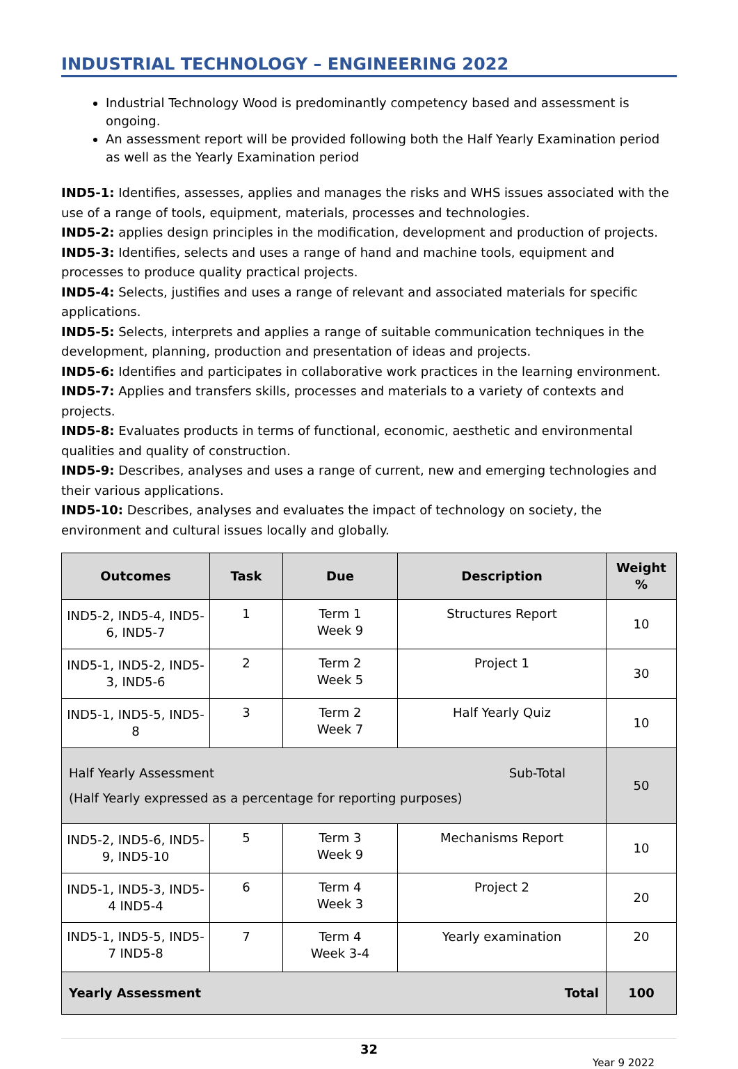INDUSTRIAL TECHNOLOGY – ENGINEERING 2022
Industrial Technology Wood is predominantly competency based and assessment is ongoing.
An assessment report will be provided following both the Half Yearly Examination period as well as the Yearly Examination period
IND5-1: Identifies, assesses, applies and manages the risks and WHS issues associated with the use of a range of tools, equipment, materials, processes and technologies.
IND5-2: applies design principles in the modification, development and production of projects.
IND5-3: Identifies, selects and uses a range of hand and machine tools, equipment and processes to produce quality practical projects.
IND5-4: Selects, justifies and uses a range of relevant and associated materials for specific applications.
IND5-5: Selects, interprets and applies a range of suitable communication techniques in the development, planning, production and presentation of ideas and projects.
IND5-6: Identifies and participates in collaborative work practices in the learning environment.
IND5-7: Applies and transfers skills, processes and materials to a variety of contexts and projects.
IND5-8: Evaluates products in terms of functional, economic, aesthetic and environmental qualities and quality of construction.
IND5-9: Describes, analyses and uses a range of current, new and emerging technologies and their various applications.
IND5-10: Describes, analyses and evaluates the impact of technology on society, the environment and cultural issues locally and globally.
| Outcomes | Task | Due | Description | Weight % |
| --- | --- | --- | --- | --- |
| IND5-2, IND5-4, IND5-6, IND5-7 | 1 | Term 1 Week 9 | Structures Report | 10 |
| IND5-1, IND5-2, IND5-3, IND5-6 | 2 | Term 2 Week 5 | Project 1 | 30 |
| IND5-1, IND5-5, IND5-8 | 3 | Term 2 Week 7 | Half Yearly Quiz | 10 |
| Half Yearly Assessment Sub-Total (Half Yearly expressed as a percentage for reporting purposes) | | | | 50 |
| IND5-2, IND5-6, IND5-9, IND5-10 | 5 | Term 3 Week 9 | Mechanisms Report | 10 |
| IND5-1, IND5-3, IND5-4 IND5-4 | 6 | Term 4 Week 3 | Project 2 | 20 |
| IND5-1, IND5-5, IND5-7 IND5-8 | 7 | Term 4 Week 3-4 | Yearly examination | 20 |
| Yearly Assessment Total | | | | 100 |
32
Year 9 2022